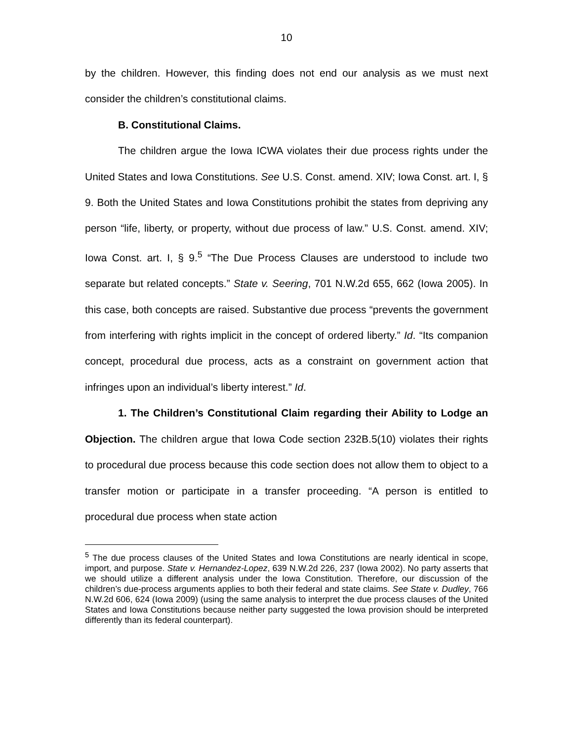10
by the children. However, this finding does not end our analysis as we must next consider the children’s constitutional claims.
B. Constitutional Claims.
The children argue the Iowa ICWA violates their due process rights under the United States and Iowa Constitutions. See U.S. Const. amend. XIV; Iowa Const. art. I, § 9. Both the United States and Iowa Constitutions prohibit the states from depriving any person “life, liberty, or property, without due process of law.” U.S. Const. amend. XIV; Iowa Const. art. I, § 9.<sup>5</sup> “The Due Process Clauses are understood to include two separate but related concepts.” State v. Seering, 701 N.W.2d 655, 662 (Iowa 2005). In this case, both concepts are raised. Substantive due process “prevents the government from interfering with rights implicit in the concept of ordered liberty.” Id. “Its companion concept, procedural due process, acts as a constraint on government action that infringes upon an individual’s liberty interest.” Id.
1. The Children’s Constitutional Claim regarding their Ability to Lodge an Objection. The children argue that Iowa Code section 232B.5(10) violates their rights to procedural due process because this code section does not allow them to object to a transfer motion or participate in a transfer proceeding. “A person is entitled to procedural due process when state action
<sup>5</sup> The due process clauses of the United States and Iowa Constitutions are nearly identical in scope, import, and purpose. State v. Hernandez-Lopez, 639 N.W.2d 226, 237 (Iowa 2002). No party asserts that we should utilize a different analysis under the Iowa Constitution. Therefore, our discussion of the children’s due-process arguments applies to both their federal and state claims. See State v. Dudley, 766 N.W.2d 606, 624 (Iowa 2009) (using the same analysis to interpret the due process clauses of the United States and Iowa Constitutions because neither party suggested the Iowa provision should be interpreted differently than its federal counterpart).